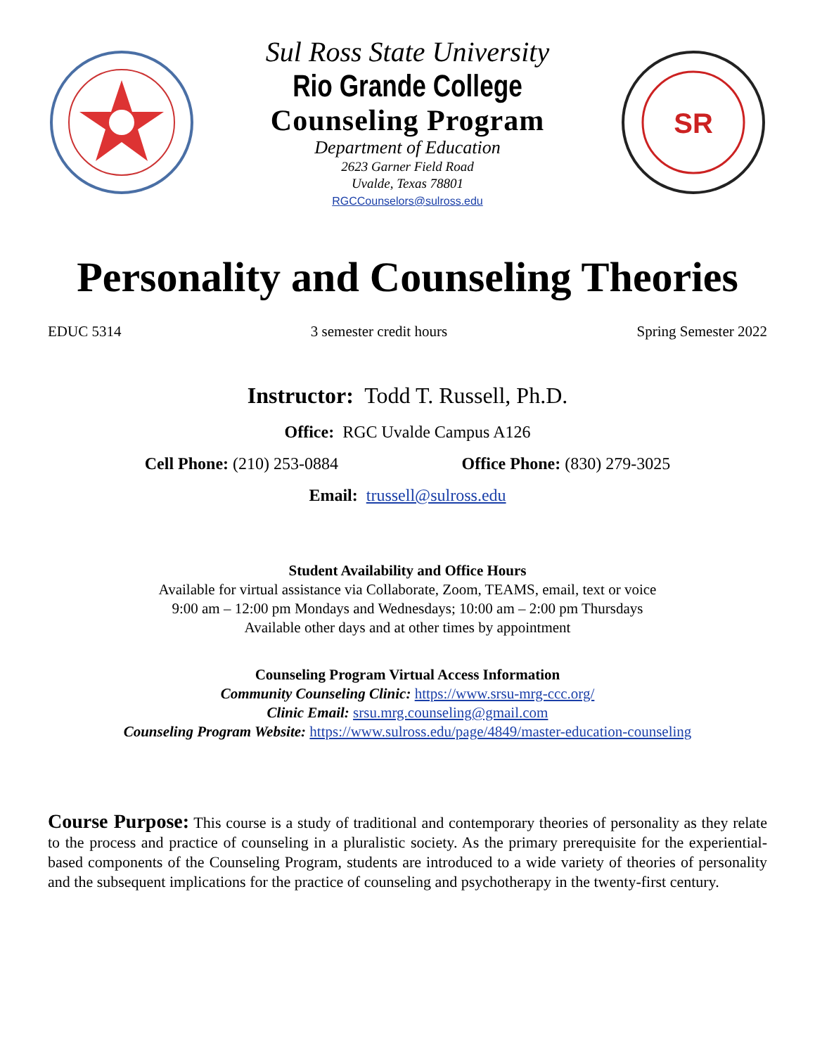Sul Ross State University
Rio Grande College
Counseling Program
Department of Education
2623 Garner Field Road
Uvalde, Texas 78801
RGCCounselors@sulross.edu
SR
Personality and Counseling Theories
EDUC 5314 3 semester credit hours Spring Semester 2022
Instructor: Todd T. Russell, Ph.D.
Office: RGC Uvalde Campus A126
Cell Phone: (210) 253-0884 Office Phone: (830) 279-3025
Email: trussell@sulross.edu
Student Availability and Office Hours
Available for virtual assistance via Collaborate, Zoom, TEAMS, email, text or voice
9:00 am – 12:00 pm Mondays and Wednesdays; 10:00 am – 2:00 pm Thursdays
Available other days and at other times by appointment
Counseling Program Virtual Access Information
Community Counseling Clinic: https://www.srsu-mrg-ccc.org/
Clinic Email: srsu.mrg.counseling@gmail.com
Counseling Program Website: https://www.sulross.edu/page/4849/master-education-counseling
Course Purpose: This course is a study of traditional and contemporary theories of personality as they relate to the process and practice of counseling in a pluralistic society. As the primary prerequisite for the experiential-based components of the Counseling Program, students are introduced to a wide variety of theories of personality and the subsequent implications for the practice of counseling and psychotherapy in the twenty-first century.